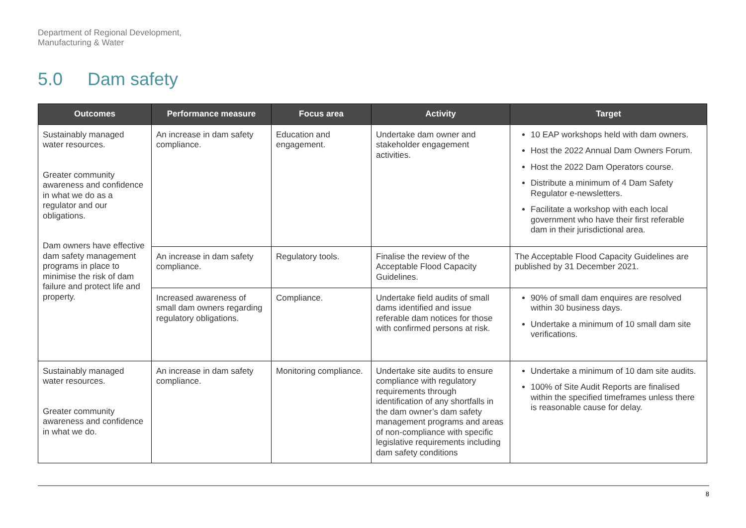Department of Regional Development,
Manufacturing & Water
5.0 Dam safety
| Outcomes | Performance measure | Focus area | Activity | Target |
| --- | --- | --- | --- | --- |
| Sustainably managed water resources. Greater community awareness and confidence in what we do as a regulator and our obligations. Dam owners have effective dam safety management programs in place to minimise the risk of dam failure and protect life and property. | An increase in dam safety compliance. | Education and engagement. | Undertake dam owner and stakeholder engagement activities. | 10 EAP workshops held with dam owners. Host the 2022 Annual Dam Owners Forum. Host the 2022 Dam Operators course. Distribute a minimum of 4 Dam Safety Regulator e-newsletters. Facilitate a workshop with each local government who have their first referable dam in their jurisdictional area. |
| | An increase in dam safety compliance. | Regulatory tools. | Finalise the review of the Acceptable Flood Capacity Guidelines. | The Acceptable Flood Capacity Guidelines are published by 31 December 2021. |
| | Increased awareness of small dam owners regarding regulatory obligations. | Compliance. | Undertake field audits of small dams identified and issue referable dam notices for those with confirmed persons at risk. | 90% of small dam enquires are resolved within 30 business days. Undertake a minimum of 10 small dam site verifications. |
| Sustainably managed water resources. Greater community awareness and confidence in what we do. | An increase in dam safety compliance. | Monitoring compliance. | Undertake site audits to ensure compliance with regulatory requirements through identification of any shortfalls in the dam owner’s dam safety management programs and areas of non-compliance with specific legislative requirements including dam safety conditions | Undertake a minimum of 10 dam site audits. 100% of Site Audit Reports are finalised within the specified timeframes unless there is reasonable cause for delay. |
8